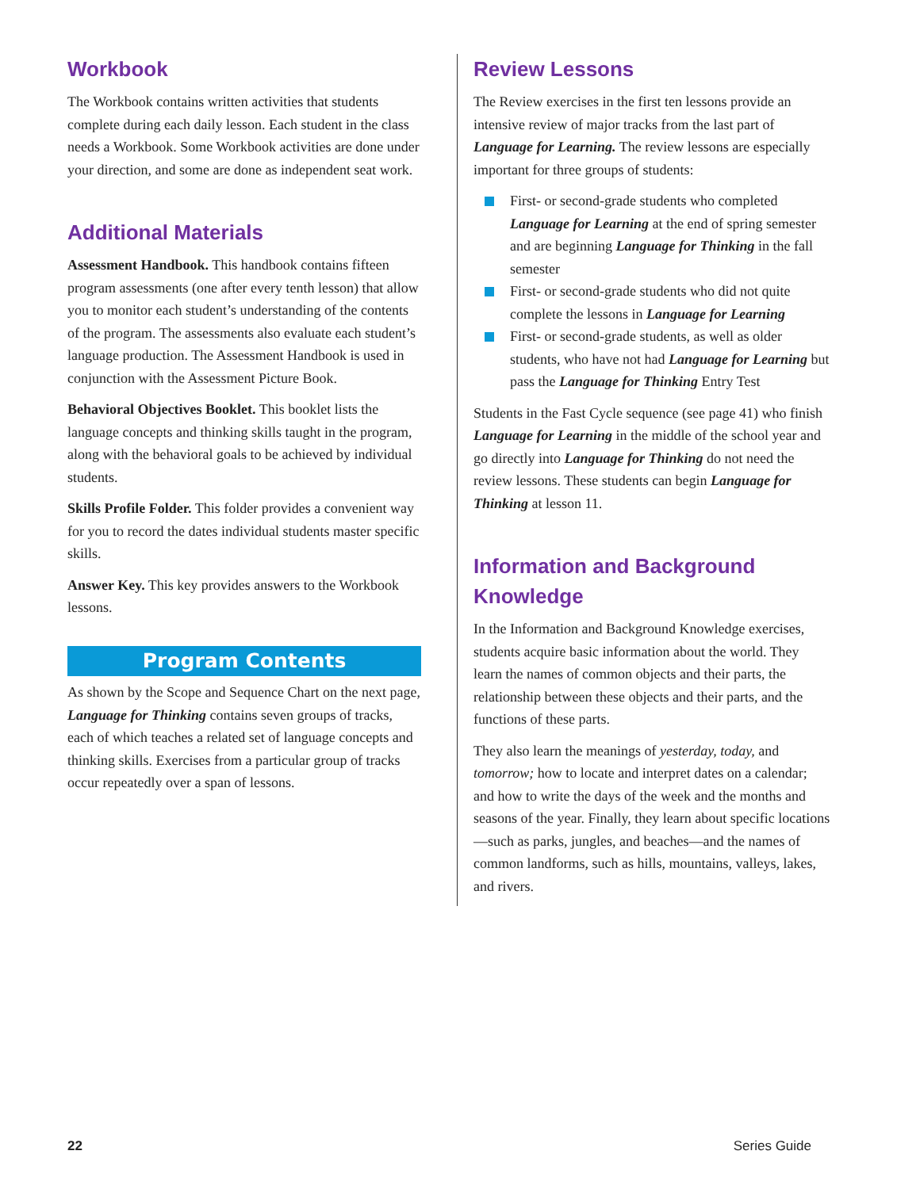Workbook
The Workbook contains written activities that students complete during each daily lesson. Each student in the class needs a Workbook. Some Workbook activities are done under your direction, and some are done as independent seat work.
Additional Materials
Assessment Handbook. This handbook contains fifteen program assessments (one after every tenth lesson) that allow you to monitor each student’s understanding of the contents of the program. The assessments also evaluate each student’s language production. The Assessment Handbook is used in conjunction with the Assessment Picture Book.
Behavioral Objectives Booklet. This booklet lists the language concepts and thinking skills taught in the program, along with the behavioral goals to be achieved by individual students.
Skills Profile Folder. This folder provides a convenient way for you to record the dates individual students master specific skills.
Answer Key. This key provides answers to the Workbook lessons.
Program Contents
As shown by the Scope and Sequence Chart on the next page, Language for Thinking contains seven groups of tracks, each of which teaches a related set of language concepts and thinking skills. Exercises from a particular group of tracks occur repeatedly over a span of lessons.
Review Lessons
The Review exercises in the first ten lessons provide an intensive review of major tracks from the last part of Language for Learning. The review lessons are especially important for three groups of students:
First- or second-grade students who completed Language for Learning at the end of spring semester and are beginning Language for Thinking in the fall semester
First- or second-grade students who did not quite complete the lessons in Language for Learning
First- or second-grade students, as well as older students, who have not had Language for Learning but pass the Language for Thinking Entry Test
Students in the Fast Cycle sequence (see page 41) who finish Language for Learning in the middle of the school year and go directly into Language for Thinking do not need the review lessons. These students can begin Language for Thinking at lesson 11.
Information and Background Knowledge
In the Information and Background Knowledge exercises, students acquire basic information about the world. They learn the names of common objects and their parts, the relationship between these objects and their parts, and the functions of these parts.
They also learn the meanings of yesterday, today, and tomorrow; how to locate and interpret dates on a calendar; and how to write the days of the week and the months and seasons of the year. Finally, they learn about specific locations—such as parks, jungles, and beaches—and the names of common landforms, such as hills, mountains, valleys, lakes, and rivers.
22 Series Guide